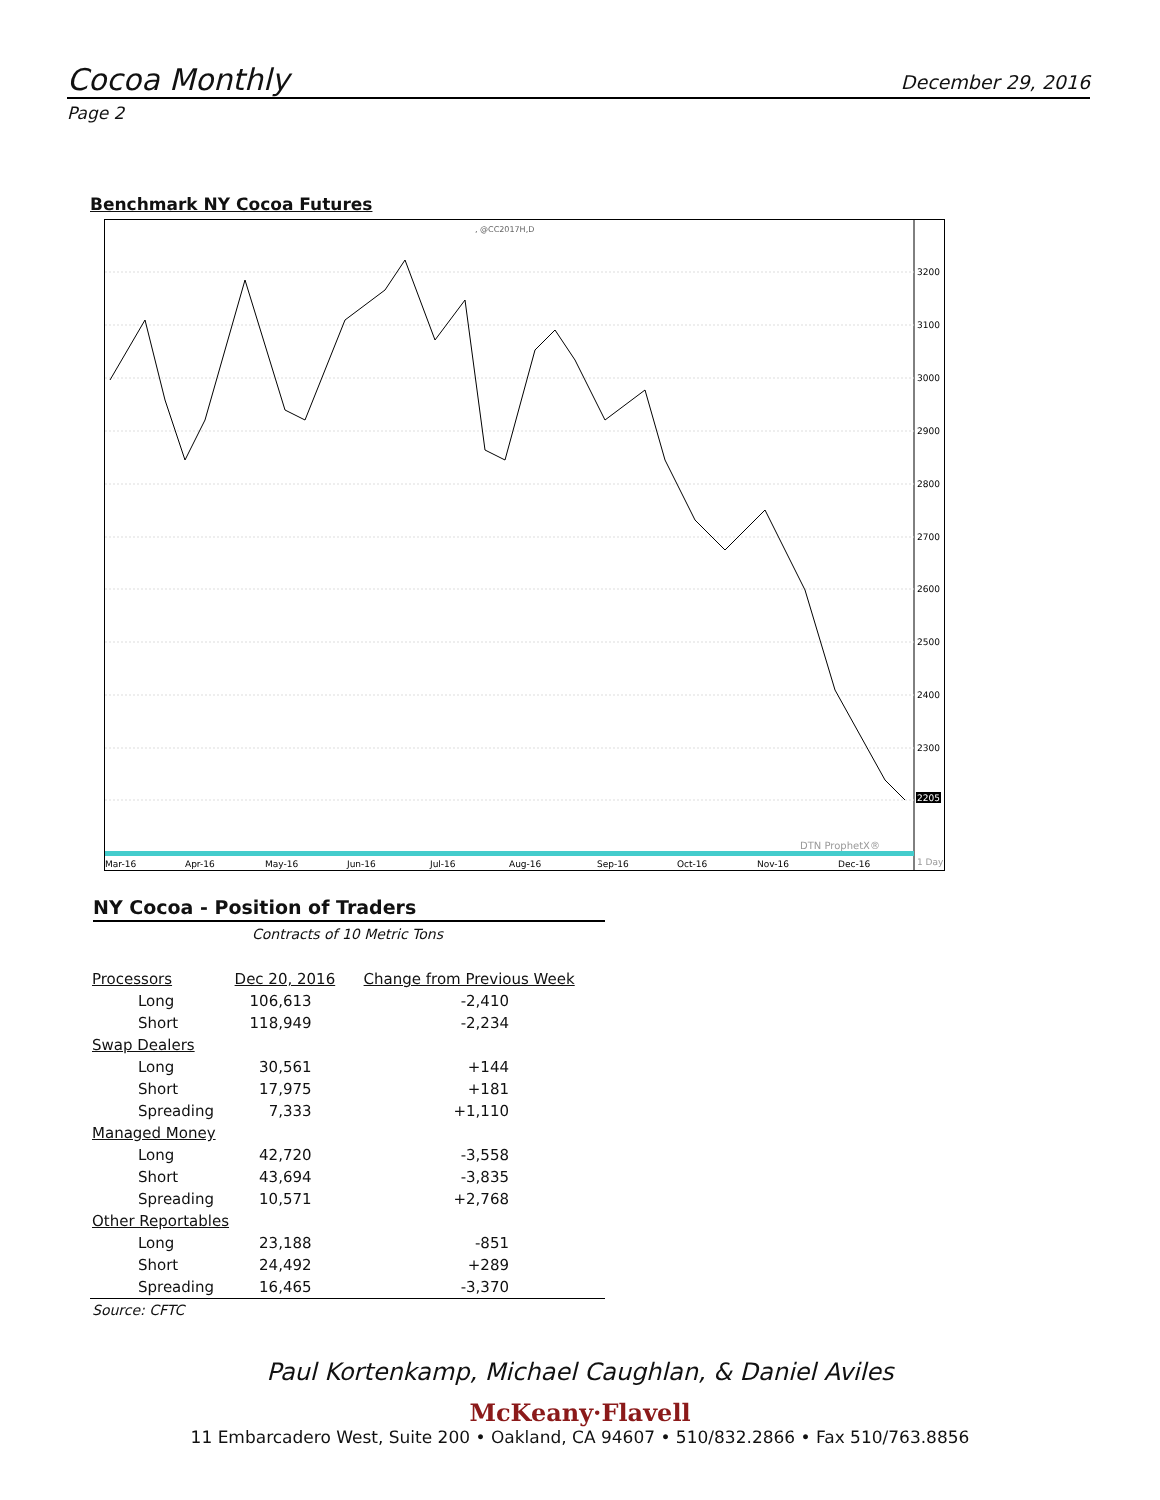Cocoa Monthly
December 29, 2016
Page 2
Benchmark NY Cocoa Futures
, @CC2017H,D
DTN ProphetX®
3200
3100
3000
2900
2800
2700
2600
2500
2400
2300
2205
Mar-16
Apr-16
May-16
Jun-16
Jul-16
Aug-16
Sep-16
Oct-16
Nov-16
Dec-16
1 Day
NY Cocoa - Position of Traders
Contracts of 10 Metric Tons
| Processors | Dec 20, 2016 | Change from Previous Week |
| --- | --- | --- |
| Long | 106,613 | -2,410 |
| Short | 118,949 | -2,234 |
| Swap Dealers | | |
| Long | 30,561 | +144 |
| Short | 17,975 | +181 |
| Spreading | 7,333 | +1,110 |
| Managed Money | | |
| Long | 42,720 | -3,558 |
| Short | 43,694 | -3,835 |
| Spreading | 10,571 | +2,768 |
| Other Reportables | | |
| Long | 23,188 | -851 |
| Short | 24,492 | +289 |
| Spreading | 16,465 | -3,370 |
Source: CFTC
Paul Kortenkamp, Michael Caughlan, & Daniel Aviles
McKeany·Flavell
11 Embarcadero West, Suite 200 • Oakland, CA 94607 • 510/832.2866 • Fax 510/763.8856